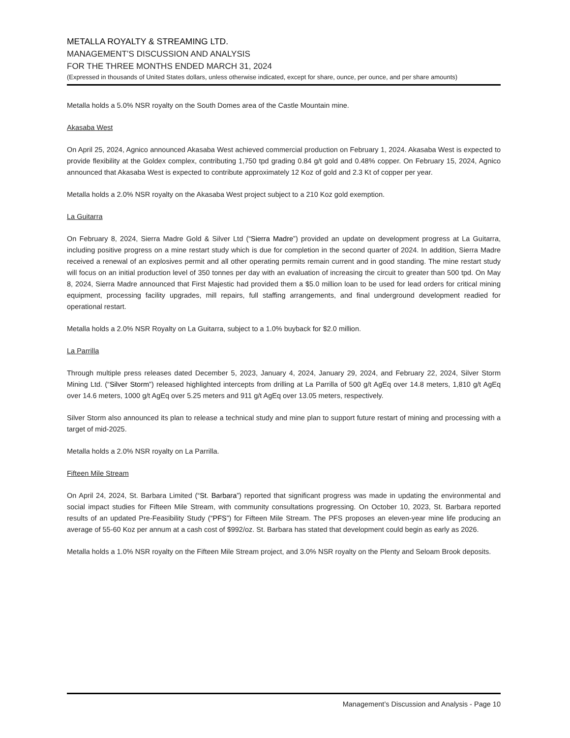METALLA ROYALTY & STREAMING LTD.
MANAGEMENT’S DISCUSSION AND ANALYSIS
FOR THE THREE MONTHS ENDED MARCH 31, 2024
(Expressed in thousands of United States dollars, unless otherwise indicated, except for share, ounce, per ounce, and per share amounts)
Metalla holds a 5.0% NSR royalty on the South Domes area of the Castle Mountain mine.
Akasaba West
On April 25, 2024, Agnico announced Akasaba West achieved commercial production on February 1, 2024. Akasaba West is expected to provide flexibility at the Goldex complex, contributing 1,750 tpd grading 0.84 g/t gold and 0.48% copper. On February 15, 2024, Agnico announced that Akasaba West is expected to contribute approximately 12 Koz of gold and 2.3 Kt of copper per year.
Metalla holds a 2.0% NSR royalty on the Akasaba West project subject to a 210 Koz gold exemption.
La Guitarra
On February 8, 2024, Sierra Madre Gold & Silver Ltd (“Sierra Madre”) provided an update on development progress at La Guitarra, including positive progress on a mine restart study which is due for completion in the second quarter of 2024. In addition, Sierra Madre received a renewal of an explosives permit and all other operating permits remain current and in good standing. The mine restart study will focus on an initial production level of 350 tonnes per day with an evaluation of increasing the circuit to greater than 500 tpd. On May 8, 2024, Sierra Madre announced that First Majestic had provided them a $5.0 million loan to be used for lead orders for critical mining equipment, processing facility upgrades, mill repairs, full staffing arrangements, and final underground development readied for operational restart.
Metalla holds a 2.0% NSR Royalty on La Guitarra, subject to a 1.0% buyback for $2.0 million.
La Parrilla
Through multiple press releases dated December 5, 2023, January 4, 2024, January 29, 2024, and February 22, 2024, Silver Storm Mining Ltd. (“Silver Storm”) released highlighted intercepts from drilling at La Parrilla of 500 g/t AgEq over 14.8 meters, 1,810 g/t AgEq over 14.6 meters, 1000 g/t AgEq over 5.25 meters and 911 g/t AgEq over 13.05 meters, respectively.
Silver Storm also announced its plan to release a technical study and mine plan to support future restart of mining and processing with a target of mid-2025.
Metalla holds a 2.0% NSR royalty on La Parrilla.
Fifteen Mile Stream
On April 24, 2024, St. Barbara Limited (“St. Barbara”) reported that significant progress was made in updating the environmental and social impact studies for Fifteen Mile Stream, with community consultations progressing. On October 10, 2023, St. Barbara reported results of an updated Pre-Feasibility Study (“PFS”) for Fifteen Mile Stream. The PFS proposes an eleven-year mine life producing an average of 55-60 Koz per annum at a cash cost of $992/oz. St. Barbara has stated that development could begin as early as 2026.
Metalla holds a 1.0% NSR royalty on the Fifteen Mile Stream project, and 3.0% NSR royalty on the Plenty and Seloam Brook deposits.
Management’s Discussion and Analysis - Page 10